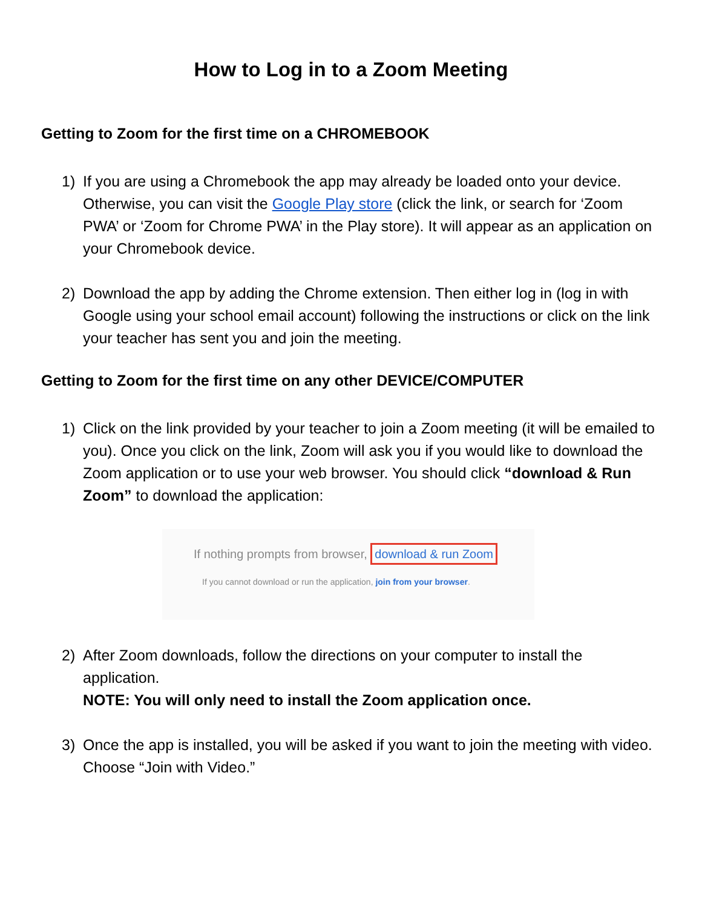How to Log in to a Zoom Meeting
Getting to Zoom for the first time on a CHROMEBOOK
1) If you are using a Chromebook the app may already be loaded onto your device. Otherwise, you can visit the Google Play store (click the link, or search for ‘Zoom PWA’ or ‘Zoom for Chrome PWA’ in the Play store). It will appear as an application on your Chromebook device.
2) Download the app by adding the Chrome extension. Then either log in (log in with Google using your school email account) following the instructions or click on the link your teacher has sent you and join the meeting.
Getting to Zoom for the first time on any other DEVICE/COMPUTER
1) Click on the link provided by your teacher to join a Zoom meeting (it will be emailed to you). Once you click on the link, Zoom will ask you if you would like to download the Zoom application or to use your web browser. You should click “download & Run Zoom” to download the application:
If nothing prompts from browser, download & run Zoom
If you cannot download or run the application, join from your browser.
2) After Zoom downloads, follow the directions on your computer to install the application.
NOTE: You will only need to install the Zoom application once.
3) Once the app is installed, you will be asked if you want to join the meeting with video. Choose “Join with Video.”